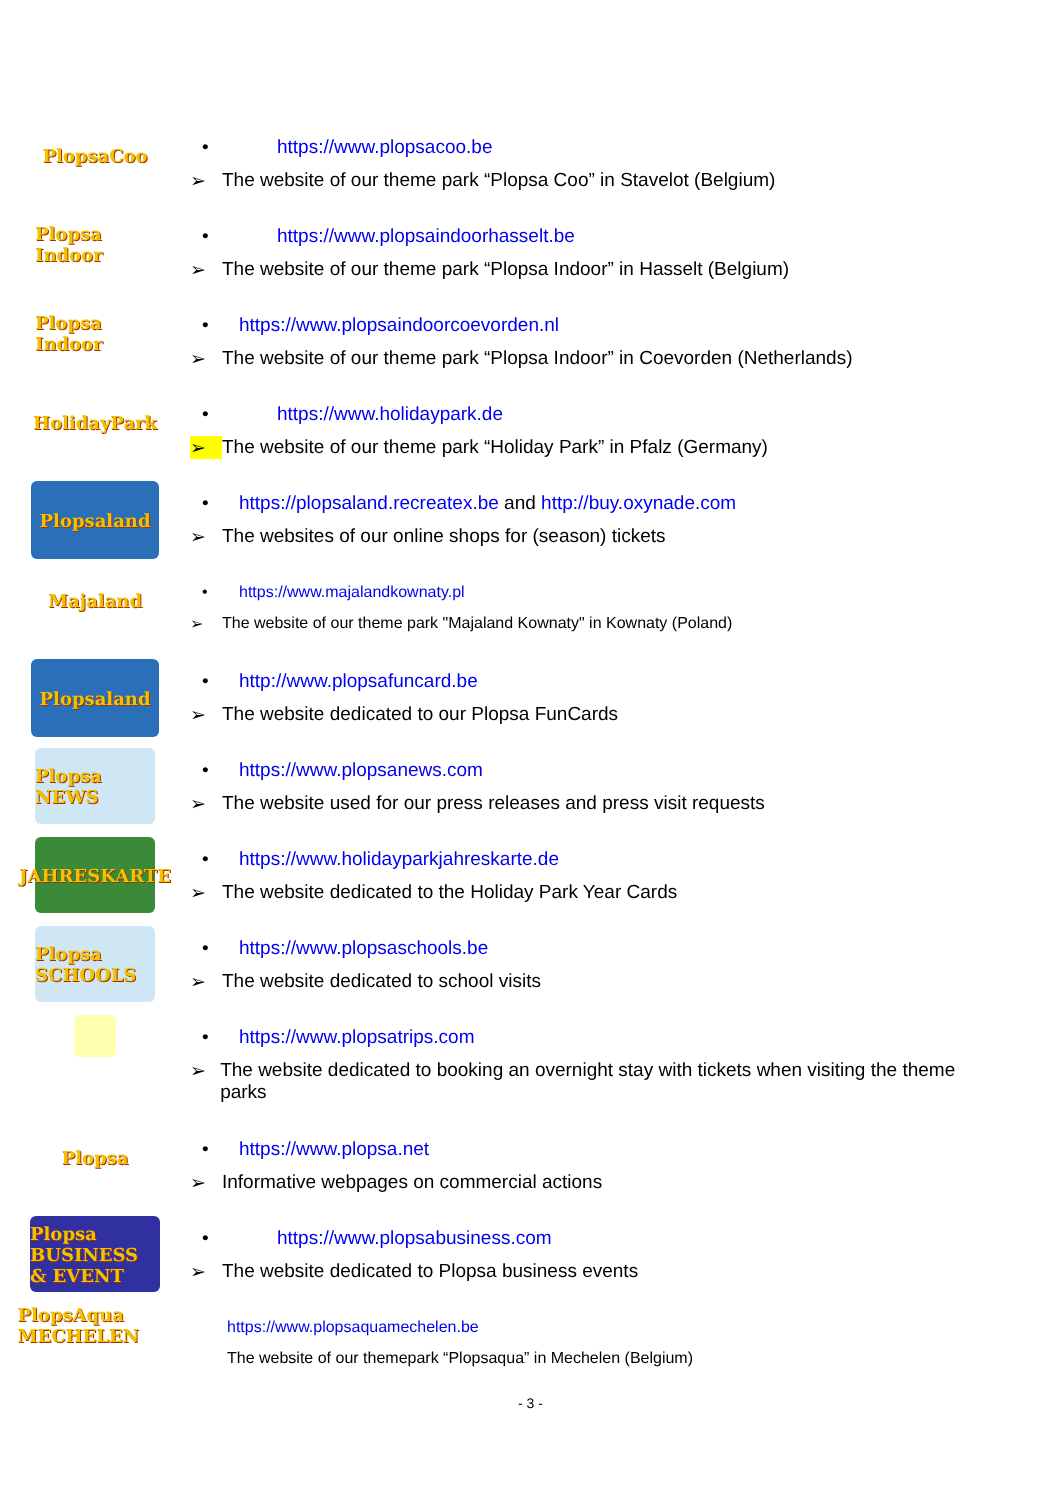PlopsaCoo
• https://www.plopsacoo.be
➢ The website of our theme park “Plopsa Coo” in Stavelot (Belgium)
Plopsa Indoor
• https://www.plopsaindoorhasselt.be
➢ The website of our theme park “Plopsa Indoor” in Hasselt (Belgium)
Plopsa Indoor
• https://www.plopsaindoorcoevorden.nl
➢ The website of our theme park “Plopsa Indoor” in Coevorden (Netherlands)
HolidayPark
• https://www.holidaypark.de
➢ The website of our theme park “Holiday Park” in Pfalz (Germany)
Plopsaland
• https://plopsaland.recreatex.be and http://buy.oxynade.com
➢ The websites of our online shops for (season) tickets
Majaland
• https://www.majalandkownaty.pl
➢ The website of our theme park "Majaland Kownaty" in Kownaty (Poland)
Plopsaland
• http://www.plopsafuncard.be
➢ The website dedicated to our Plopsa FunCards
Plopsa NEWS
• https://www.plopsanews.com
➢ The website used for our press releases and press visit requests
JAHRESKARTE
• https://www.holidayparkjahreskarte.de
➢ The website dedicated to the Holiday Park Year Cards
Plopsa SCHOOLS
• https://www.plopsaschools.be
➢ The website dedicated to school visits
• https://www.plopsatrips.com
➢ The website dedicated to booking an overnight stay with tickets when visiting the theme parks
Plopsa
• https://www.plopsa.net
➢ Informative webpages on commercial actions
Plopsa BUSINESS & EVENT
• https://www.plopsabusiness.com
➢ The website dedicated to Plopsa business events
PlopsAqua MECHELEN
https://www.plopsaquamechelen.be
The website of our themepark “Plopsaqua” in Mechelen (Belgium)
- 3 -